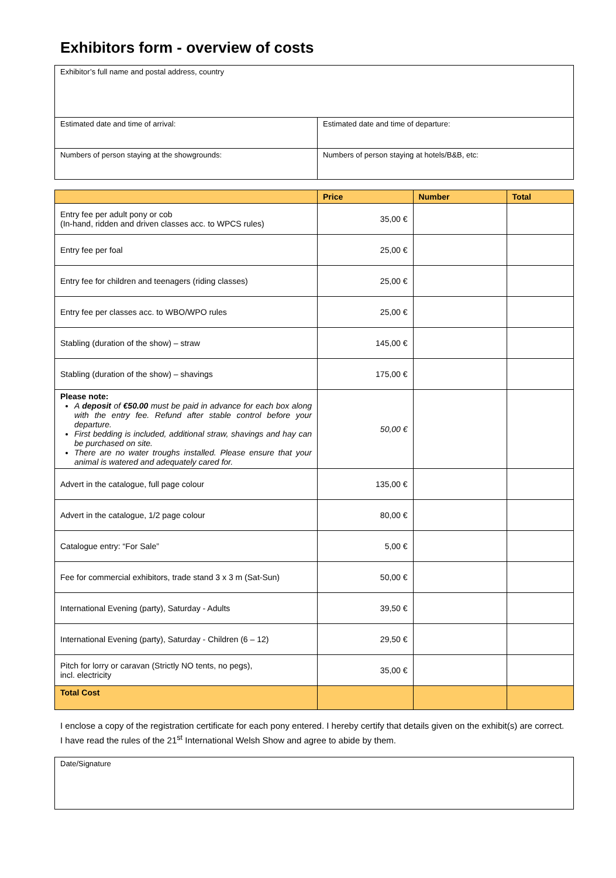Exhibitors form - overview of costs
| Exhibitor’s full name and postal address, country | |
| Estimated date and time of arrival: | Estimated date and time of departure: |
| Numbers of person staying at the showgrounds: | Numbers of person staying at hotels/B&B, etc: |
| | Price | Number | Total |
| --- | --- | --- | --- |
| Entry fee per adult pony or cob (In-hand, ridden and driven classes acc. to WPCS rules) | 35,00 € | | |
| Entry fee per foal | 25,00 € | | |
| Entry fee for children and teenagers (riding classes) | 25,00 € | | |
| Entry fee per classes acc. to WBO/WPO rules | 25,00 € | | |
| Stabling (duration of the show) – straw | 145,00 € | | |
| Stabling (duration of the show) – shavings | 175,00 € | | |
| Please note: A deposit of €50.00 must be paid in advance for each box along with the entry fee. Refund after stable control before your departure. First bedding is included, additional straw, shavings and hay can be purchased on site. There are no water troughs installed. Please ensure that your animal is watered and adequately cared for. | 50,00 € | | |
| Advert in the catalogue, full page colour | 135,00 € | | |
| Advert in the catalogue, 1/2 page colour | 80,00 € | | |
| Catalogue entry: “For Sale” | 5,00 € | | |
| Fee for commercial exhibitors, trade stand 3 x 3 m (Sat-Sun) | 50,00 € | | |
| International Evening (party), Saturday - Adults | 39,50 € | | |
| International Evening (party), Saturday - Children (6 – 12) | 29,50 € | | |
| Pitch for lorry or caravan (Strictly NO tents, no pegs), incl. electricity | 35,00 € | | |
| Total Cost | | | |
I enclose a copy of the registration certificate for each pony entered. I hereby certify that details given on the exhibit(s) are correct. I have read the rules of the 21<sup>st</sup> International Welsh Show and agree to abide by them.
| Date/Signature |